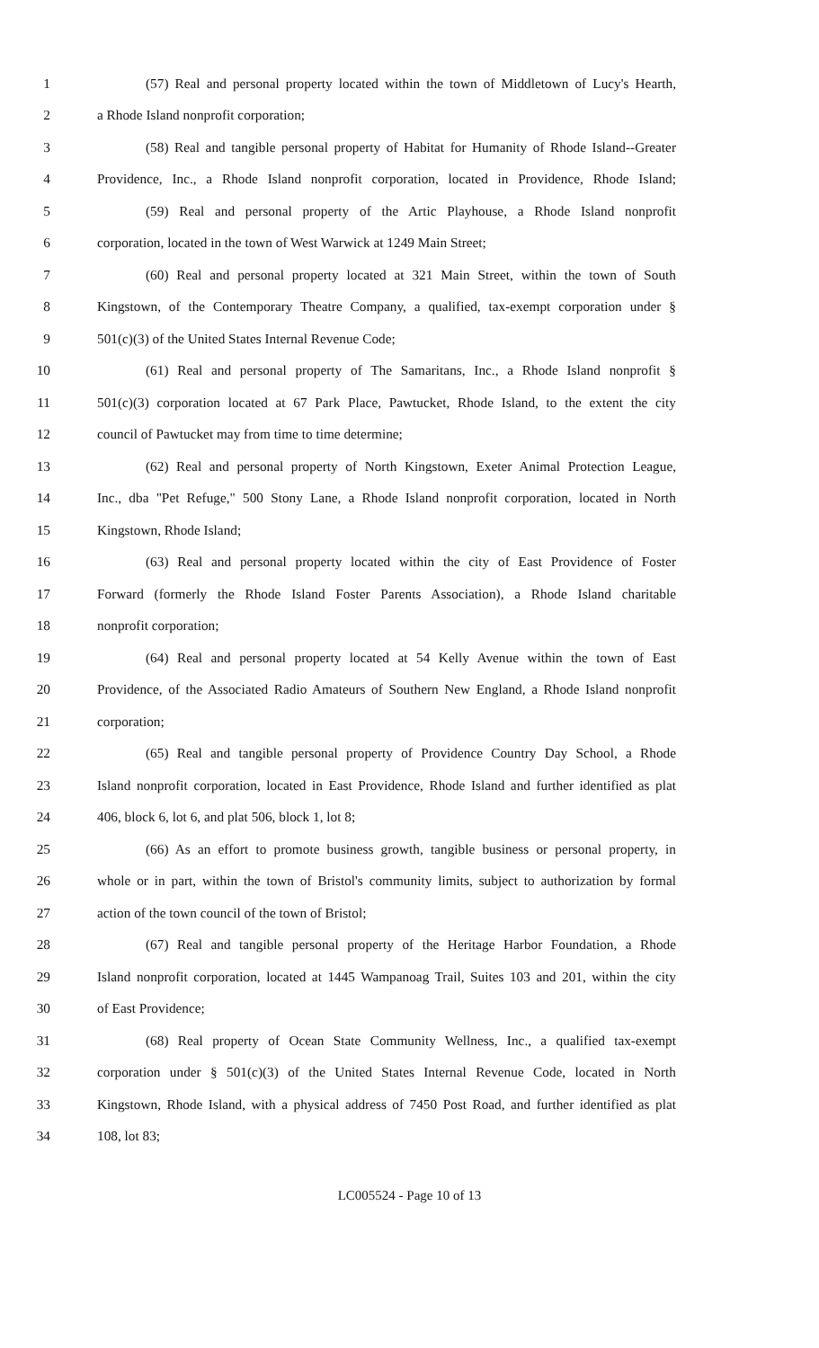1 (57) Real and personal property located within the town of Middletown of Lucy's Hearth,
2 a Rhode Island nonprofit corporation;
3 (58) Real and tangible personal property of Habitat for Humanity of Rhode Island--Greater
4 Providence, Inc., a Rhode Island nonprofit corporation, located in Providence, Rhode Island;
5 (59) Real and personal property of the Artic Playhouse, a Rhode Island nonprofit
6 corporation, located in the town of West Warwick at 1249 Main Street;
7 (60) Real and personal property located at 321 Main Street, within the town of South
8 Kingstown, of the Contemporary Theatre Company, a qualified, tax-exempt corporation under §
9 501(c)(3) of the United States Internal Revenue Code;
10 (61) Real and personal property of The Samaritans, Inc., a Rhode Island nonprofit §
11 501(c)(3) corporation located at 67 Park Place, Pawtucket, Rhode Island, to the extent the city
12 council of Pawtucket may from time to time determine;
13 (62) Real and personal property of North Kingstown, Exeter Animal Protection League,
14 Inc., dba "Pet Refuge," 500 Stony Lane, a Rhode Island nonprofit corporation, located in North
15 Kingstown, Rhode Island;
16 (63) Real and personal property located within the city of East Providence of Foster
17 Forward (formerly the Rhode Island Foster Parents Association), a Rhode Island charitable
18 nonprofit corporation;
19 (64) Real and personal property located at 54 Kelly Avenue within the town of East
20 Providence, of the Associated Radio Amateurs of Southern New England, a Rhode Island nonprofit
21 corporation;
22 (65) Real and tangible personal property of Providence Country Day School, a Rhode
23 Island nonprofit corporation, located in East Providence, Rhode Island and further identified as plat
24 406, block 6, lot 6, and plat 506, block 1, lot 8;
25 (66) As an effort to promote business growth, tangible business or personal property, in
26 whole or in part, within the town of Bristol's community limits, subject to authorization by formal
27 action of the town council of the town of Bristol;
28 (67) Real and tangible personal property of the Heritage Harbor Foundation, a Rhode
29 Island nonprofit corporation, located at 1445 Wampanoag Trail, Suites 103 and 201, within the city
30 of East Providence;
31 (68) Real property of Ocean State Community Wellness, Inc., a qualified tax-exempt
32 corporation under § 501(c)(3) of the United States Internal Revenue Code, located in North
33 Kingstown, Rhode Island, with a physical address of 7450 Post Road, and further identified as plat
34 108, lot 83;
LC005524 - Page 10 of 13